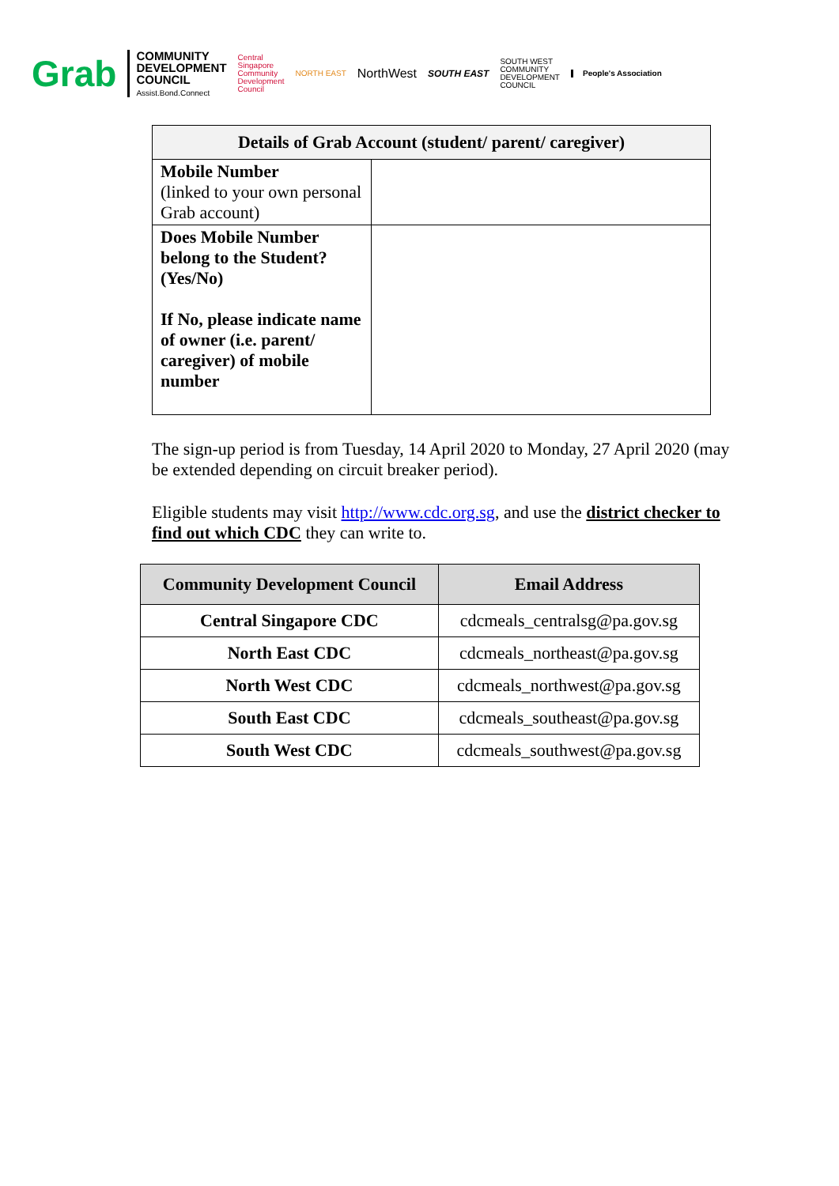Grab
COMMUNITY
DEVELOPMENT
COUNCIL
Assist.Bond.Connect
Central
Singapore
Community
Development
Council
NORTH EAST
NorthWest
SOUTH EAST
SOUTH WEST
COMMUNITY
DEVELOPMENT
COUNCIL
People's Association
| Details of Grab Account (student/ parent/ caregiver) | |
| --- | --- |
| Mobile Number (linked to your own personal Grab account) | |
| Does Mobile Number belong to the Student? (Yes/No) If No, please indicate name of owner (i.e. parent/ caregiver) of mobile number | |
The sign-up period is from Tuesday, 14 April 2020 to Monday, 27 April 2020 (may be extended depending on circuit breaker period).
Eligible students may visit http://www.cdc.org.sg, and use the district checker to find out which CDC they can write to.
| Community Development Council | Email Address |
| --- | --- |
| Central Singapore CDC | cdcmeals_centralsg@pa.gov.sg |
| North East CDC | cdcmeals_northeast@pa.gov.sg |
| North West CDC | cdcmeals_northwest@pa.gov.sg |
| South East CDC | cdcmeals_southeast@pa.gov.sg |
| South West CDC | cdcmeals_southwest@pa.gov.sg |